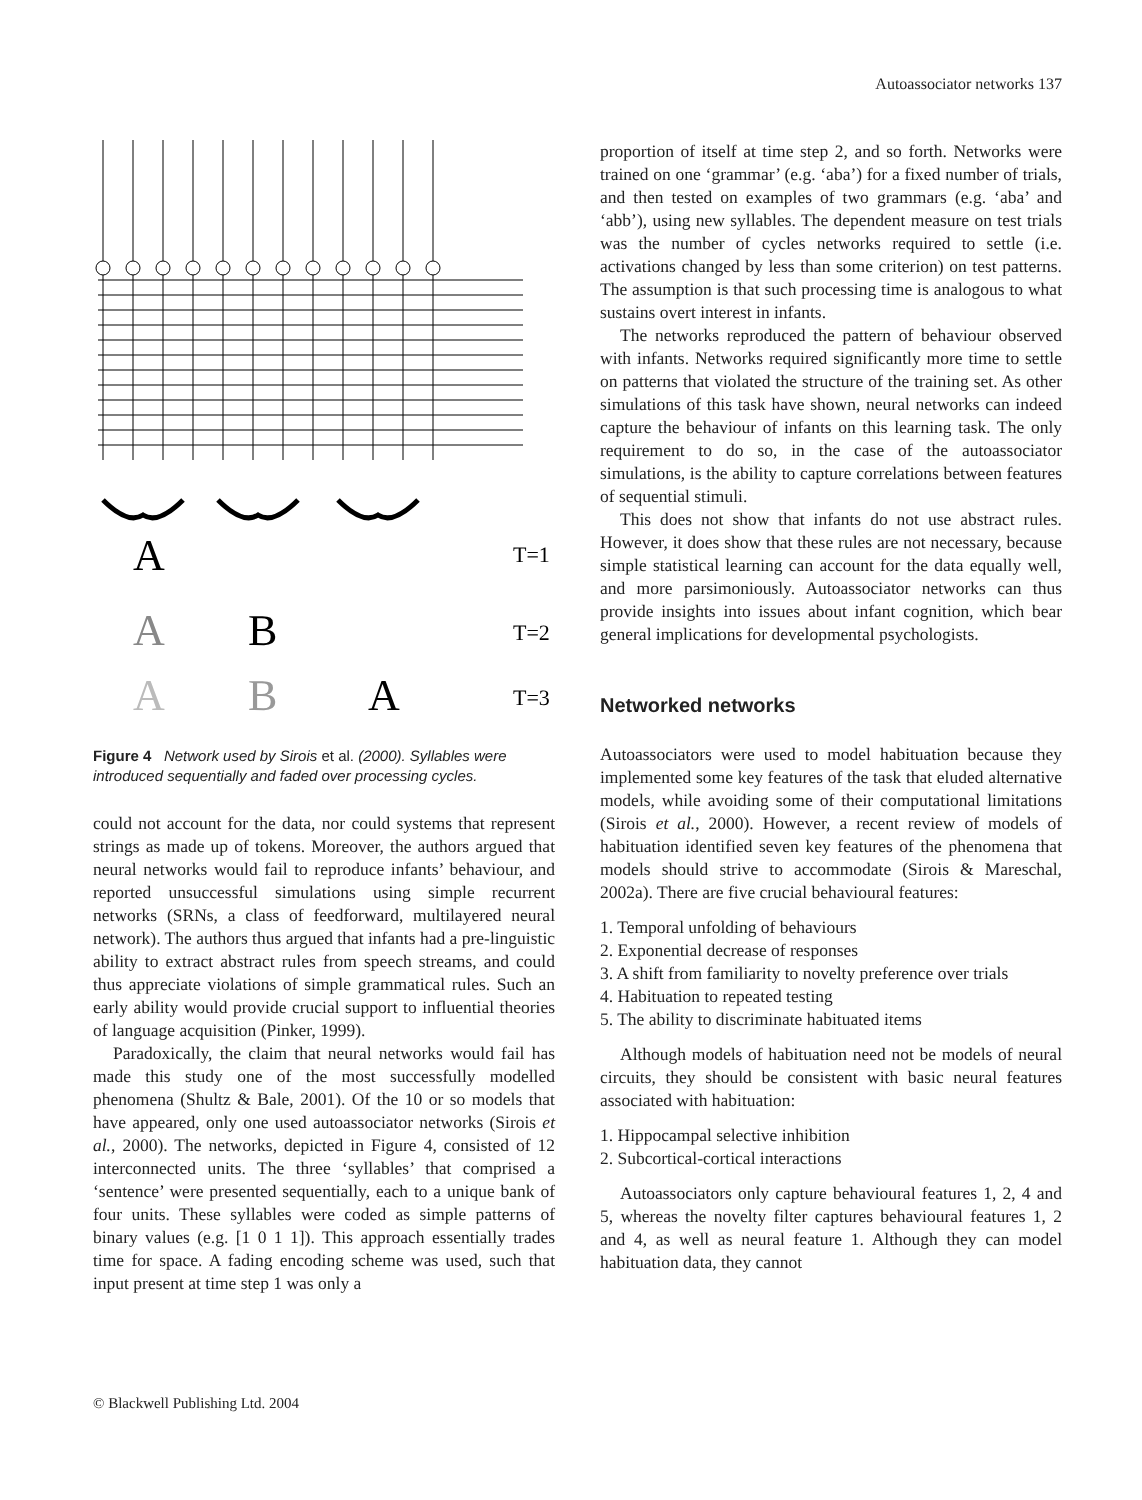Autoassociator networks 137
A
A
B
A
B
A
T=1
T=2
T=3
Figure 4 Network used by Sirois et al. (2000). Syllables were introduced sequentially and faded over processing cycles.
could not account for the data, nor could systems that represent strings as made up of tokens. Moreover, the authors argued that neural networks would fail to reproduce infants’ behaviour, and reported unsuccessful simulations using simple recurrent networks (SRNs, a class of feedforward, multilayered neural network). The authors thus argued that infants had a pre-linguistic ability to extract abstract rules from speech streams, and could thus appreciate violations of simple grammatical rules. Such an early ability would provide crucial support to influential theories of language acquisition (Pinker, 1999).
Paradoxically, the claim that neural networks would fail has made this study one of the most successfully modelled phenomena (Shultz & Bale, 2001). Of the 10 or so models that have appeared, only one used autoassociator networks (Sirois et al., 2000). The networks, depicted in Figure 4, consisted of 12 interconnected units. The three ‘syllables’ that comprised a ‘sentence’ were presented sequentially, each to a unique bank of four units. These syllables were coded as simple patterns of binary values (e.g. [1 0 1 1]). This approach essentially trades time for space. A fading encoding scheme was used, such that input present at time step 1 was only a
proportion of itself at time step 2, and so forth. Networks were trained on one ‘grammar’ (e.g. ‘aba’) for a fixed number of trials, and then tested on examples of two grammars (e.g. ‘aba’ and ‘abb’), using new syllables. The dependent measure on test trials was the number of cycles networks required to settle (i.e. activations changed by less than some criterion) on test patterns. The assumption is that such processing time is analogous to what sustains overt interest in infants.
The networks reproduced the pattern of behaviour observed with infants. Networks required significantly more time to settle on patterns that violated the structure of the training set. As other simulations of this task have shown, neural networks can indeed capture the behaviour of infants on this learning task. The only requirement to do so, in the case of the autoassociator simulations, is the ability to capture correlations between features of sequential stimuli.
This does not show that infants do not use abstract rules. However, it does show that these rules are not necessary, because simple statistical learning can account for the data equally well, and more parsimoniously. Autoassociator networks can thus provide insights into issues about infant cognition, which bear general implications for developmental psychologists.
Networked networks
Autoassociators were used to model habituation because they implemented some key features of the task that eluded alternative models, while avoiding some of their computational limitations (Sirois et al., 2000). However, a recent review of models of habituation identified seven key features of the phenomena that models should strive to accommodate (Sirois & Mareschal, 2002a). There are five crucial behavioural features:
1. Temporal unfolding of behaviours
2. Exponential decrease of responses
3. A shift from familiarity to novelty preference over trials
4. Habituation to repeated testing
5. The ability to discriminate habituated items
Although models of habituation need not be models of neural circuits, they should be consistent with basic neural features associated with habituation:
1. Hippocampal selective inhibition
2. Subcortical-cortical interactions
Autoassociators only capture behavioural features 1, 2, 4 and 5, whereas the novelty filter captures behavioural features 1, 2 and 4, as well as neural feature 1. Although they can model habituation data, they cannot
© Blackwell Publishing Ltd. 2004